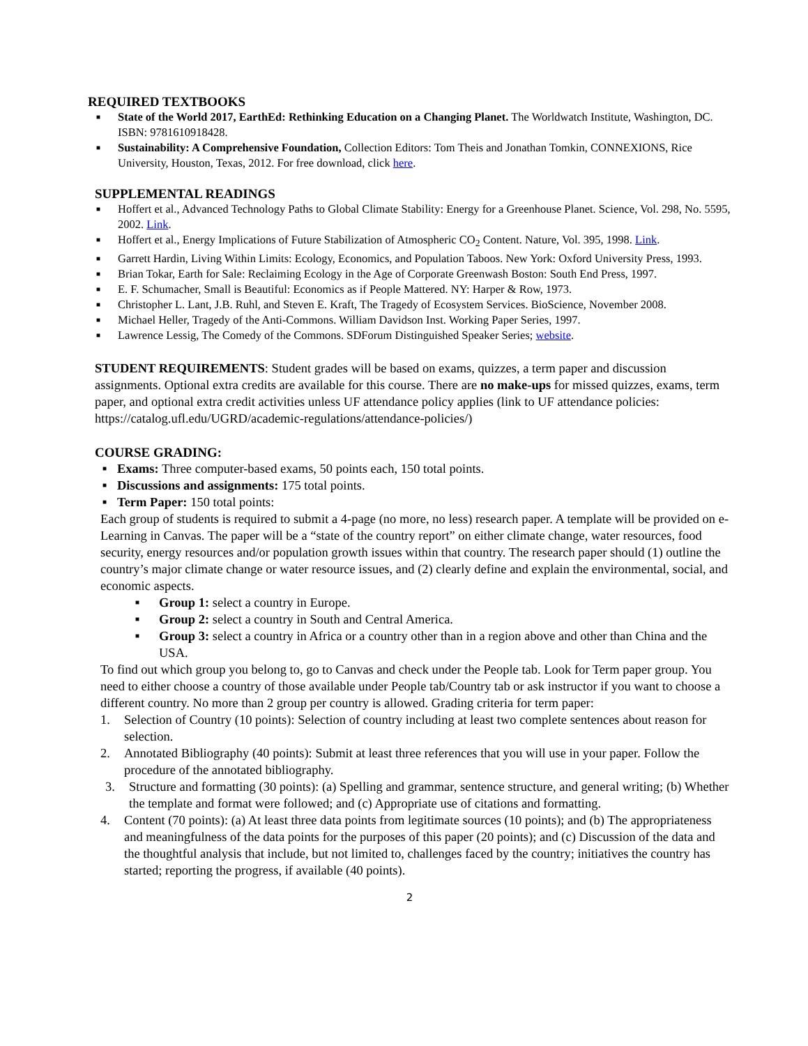REQUIRED TEXTBOOKS
■ State of the World 2017, EarthEd: Rethinking Education on a Changing Planet. The Worldwatch Institute, Washington, DC. ISBN: 9781610918428.
■ Sustainability: A Comprehensive Foundation, Collection Editors: Tom Theis and Jonathan Tomkin, CONNEXIONS, Rice University, Houston, Texas, 2012. For free download, click here.
SUPPLEMENTAL READINGS
■ Hoffert et al., Advanced Technology Paths to Global Climate Stability: Energy for a Greenhouse Planet. Science, Vol. 298, No. 5595, 2002. Link.
■ Hoffert et al., Energy Implications of Future Stabilization of Atmospheric CO<sub>2</sub> Content. Nature, Vol. 395, 1998. Link.
■ Garrett Hardin, Living Within Limits: Ecology, Economics, and Population Taboos. New York: Oxford University Press, 1993.
■ Brian Tokar, Earth for Sale: Reclaiming Ecology in the Age of Corporate Greenwash Boston: South End Press, 1997.
■ E. F. Schumacher, Small is Beautiful: Economics as if People Mattered. NY: Harper & Row, 1973.
■ Christopher L. Lant, J.B. Ruhl, and Steven E. Kraft, The Tragedy of Ecosystem Services. BioScience, November 2008.
■ Michael Heller, Tragedy of the Anti-Commons. William Davidson Inst. Working Paper Series, 1997.
■ Lawrence Lessig, The Comedy of the Commons. SDForum Distinguished Speaker Series; website.
STUDENT REQUIREMENTS: Student grades will be based on exams, quizzes, a term paper and discussion assignments. Optional extra credits are available for this course. There are no make-ups for missed quizzes, exams, term paper, and optional extra credit activities unless UF attendance policy applies (link to UF attendance policies: https://catalog.ufl.edu/UGRD/academic-regulations/attendance-policies/)
COURSE GRADING:
■ Exams: Three computer-based exams, 50 points each, 150 total points.
■ Discussions and assignments: 175 total points.
■ Term Paper: 150 total points:
Each group of students is required to submit a 4-page (no more, no less) research paper. A template will be provided on e-Learning in Canvas. The paper will be a “state of the country report” on either climate change, water resources, food security, energy resources and/or population growth issues within that country. The research paper should (1) outline the country’s major climate change or water resource issues, and (2) clearly define and explain the environmental, social, and economic aspects.
■ Group 1: select a country in Europe.
■ Group 2: select a country in South and Central America.
■ Group 3: select a country in Africa or a country other than in a region above and other than China and the USA.
To find out which group you belong to, go to Canvas and check under the People tab. Look for Term paper group. You need to either choose a country of those available under People tab/Country tab or ask instructor if you want to choose a different country. No more than 2 group per country is allowed. Grading criteria for term paper:
1. Selection of Country (10 points): Selection of country including at least two complete sentences about reason for selection.
2. Annotated Bibliography (40 points): Submit at least three references that you will use in your paper. Follow the procedure of the annotated bibliography.
3. Structure and formatting (30 points): (a) Spelling and grammar, sentence structure, and general writing; (b) Whether the template and format were followed; and (c) Appropriate use of citations and formatting.
4. Content (70 points): (a) At least three data points from legitimate sources (10 points); and (b) The appropriateness and meaningfulness of the data points for the purposes of this paper (20 points); and (c) Discussion of the data and the thoughtful analysis that include, but not limited to, challenges faced by the country; initiatives the country has started; reporting the progress, if available (40 points).
2